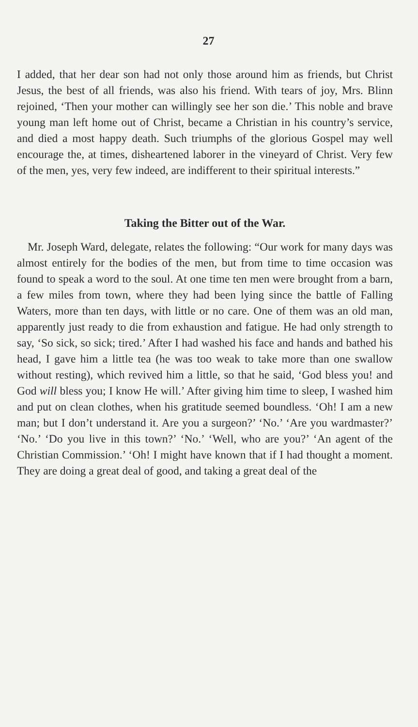27
I added, that her dear son had not only those around him as friends, but Christ Jesus, the best of all friends, was also his friend. With tears of joy, Mrs. Blinn rejoined, ‘Then your mother can willingly see her son die.’ This noble and brave young man left home out of Christ, became a Christian in his country’s service, and died a most happy death. Such triumphs of the glorious Gospel may well encourage the, at times, disheartened laborer in the vineyard of Christ. Very few of the men, yes, very few indeed, are indifferent to their spiritual interests.”
Taking the Bitter out of the War.
Mr. Joseph Ward, delegate, relates the following: “Our work for many days was almost entirely for the bodies of the men, but from time to time occasion was found to speak a word to the soul. At one time ten men were brought from a barn, a few miles from town, where they had been lying since the battle of Falling Waters, more than ten days, with little or no care. One of them was an old man, apparently just ready to die from exhaustion and fatigue. He had only strength to say, ‘So sick, so sick; tired.’ After I had washed his face and hands and bathed his head, I gave him a little tea (he was too weak to take more than one swallow without resting), which revived him a little, so that he said, ‘God bless you! and God will bless you; I know He will.’ After giving him time to sleep, I washed him and put on clean clothes, when his gratitude seemed boundless. ‘Oh! I am a new man; but I don’t understand it. Are you a surgeon?’ ‘No.’ ‘Are you wardmaster?’ ‘No.’ ‘Do you live in this town?’ ‘No.’ ‘Well, who are you?’ ‘An agent of the Christian Commission.’ ‘Oh! I might have known that if I had thought a moment. They are doing a great deal of good, and taking a great deal of the